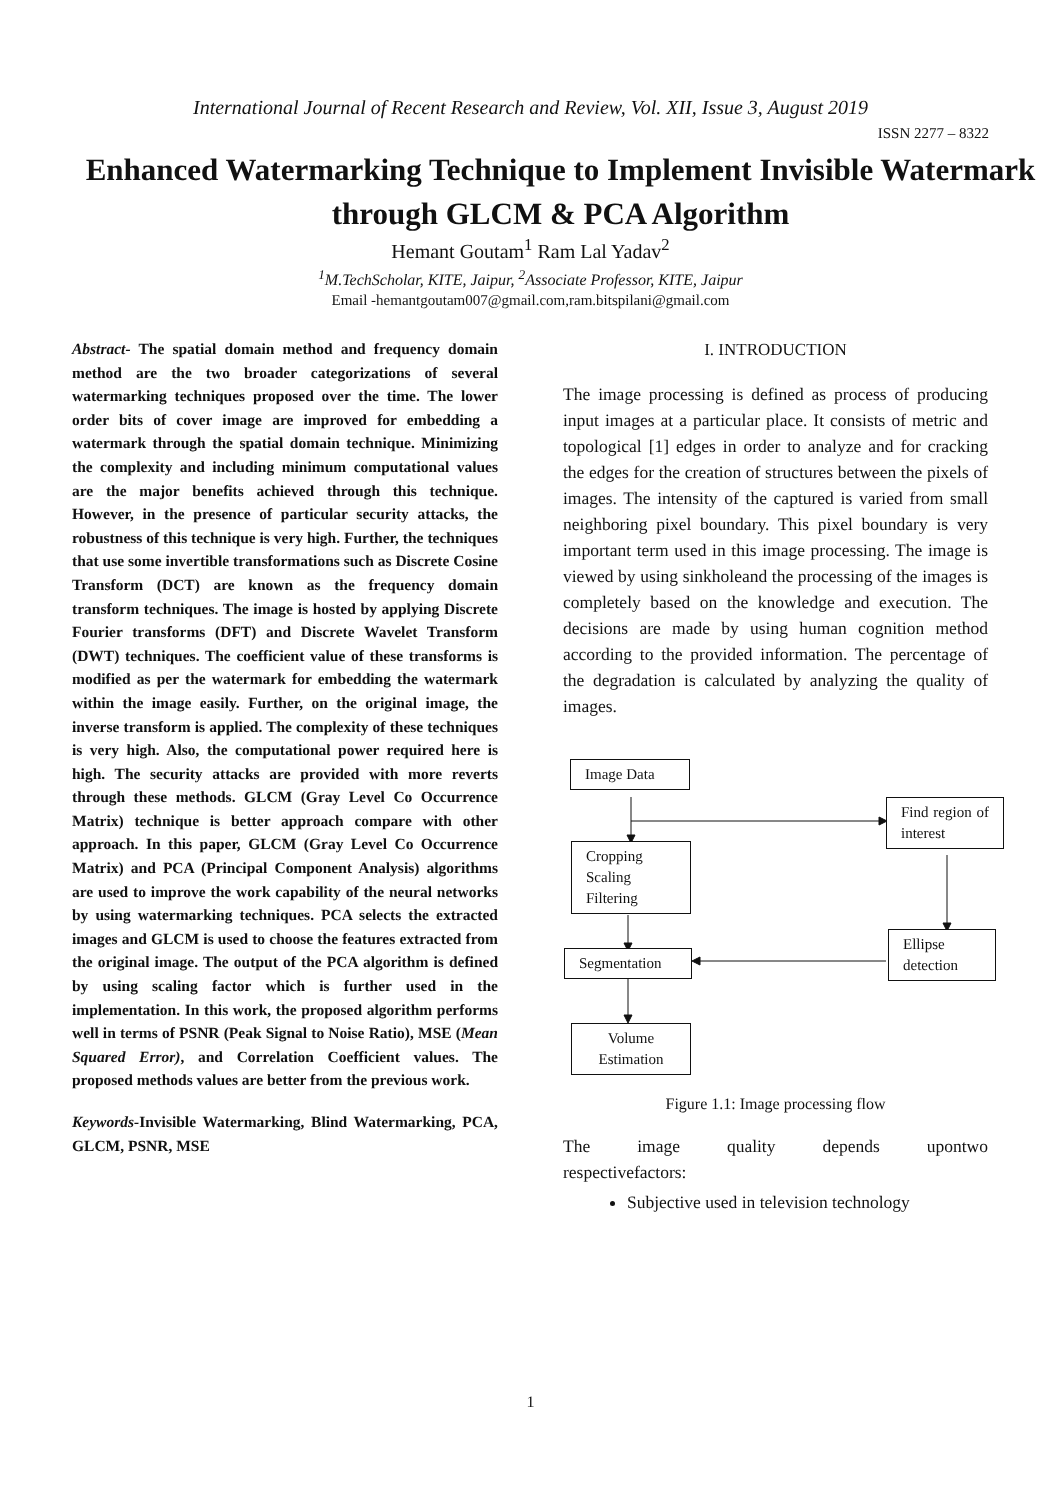International Journal of Recent Research and Review, Vol. XII, Issue 3, August 2019
ISSN 2277 – 8322
Enhanced Watermarking Technique to Implement Invisible Watermark through GLCM & PCA Algorithm
Hemant Goutam<sup>1</sup> Ram Lal Yadav<sup>2</sup>
<sup>1</sup> M.TechScholar, KITE, Jaipur, <sup>2</sup>Associate Professor, KITE, Jaipur
Email -hemantgoutam007@gmail.com,ram.bitspilani@gmail.com
Abstract- The spatial domain method and frequency domain method are the two broader categorizations of several watermarking techniques proposed over the time. The lower order bits of cover image are improved for embedding a watermark through the spatial domain technique. Minimizing the complexity and including minimum computational values are the major benefits achieved through this technique. However, in the presence of particular security attacks, the robustness of this technique is very high. Further, the techniques that use some invertible transformations such as Discrete Cosine Transform (DCT) are known as the frequency domain transform techniques. The image is hosted by applying Discrete Fourier transforms (DFT) and Discrete Wavelet Transform (DWT) techniques. The coefficient value of these transforms is modified as per the watermark for embedding the watermark within the image easily. Further, on the original image, the inverse transform is applied. The complexity of these techniques is very high. Also, the computational power required here is high. The security attacks are provided with more reverts through these methods. GLCM (Gray Level Co Occurrence Matrix) technique is better approach compare with other approach. In this paper, GLCM (Gray Level Co Occurrence Matrix) and PCA (Principal Component Analysis) algorithms are used to improve the work capability of the neural networks by using watermarking techniques. PCA selects the extracted images and GLCM is used to choose the features extracted from the original image. The output of the PCA algorithm is defined by using scaling factor which is further used in the implementation. In this work, the proposed algorithm performs well in terms of PSNR (Peak Signal to Noise Ratio), MSE (Mean Squared Error), and Correlation Coefficient values. The proposed methods values are better from the previous work.
Keywords-Invisible Watermarking, Blind Watermarking, PCA, GLCM, PSNR, MSE
I. INTRODUCTION
The image processing is defined as process of producing input images at a particular place. It consists of metric and topological [1] edges in order to analyze and for cracking the edges for the creation of structures between the pixels of images. The intensity of the captured is varied from small neighboring pixel boundary. This pixel boundary is very important term used in this image processing. The image is viewed by using sinkholeand the processing of the images is completely based on the knowledge and execution. The decisions are made by using human cognition method according to the provided information. The percentage of the degradation is calculated by analyzing the quality of images.
Image Data
Find region of interest
Cropping
Scaling
Filtering
Ellipse detection
Segmentation
Volume Estimation
Figure 1.1: Image processing flow
The image quality depends upontwo
respectivefactors:
Subjective used in television technology
1